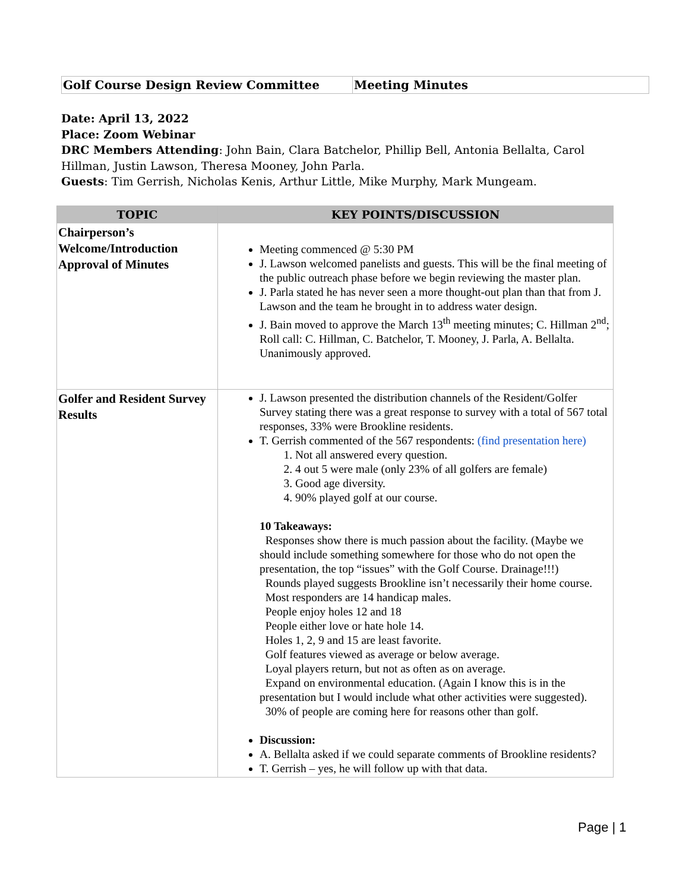| Golf Course Design Review Committee | Meeting Minutes |
Date: April 13, 2022
Place: Zoom Webinar
DRC Members Attending: John Bain, Clara Batchelor, Phillip Bell, Antonia Bellalta, Carol Hillman, Justin Lawson, Theresa Mooney, John Parla.
Guests: Tim Gerrish, Nicholas Kenis, Arthur Little, Mike Murphy, Mark Mungeam.
| TOPIC | KEY POINTS/DISCUSSION |
| --- | --- |
| Chairperson’s Welcome/Introduction Approval of Minutes | Meeting commenced @ 5:30 PM J. Lawson welcomed panelists and guests. This will be the final meeting of the public outreach phase before we begin reviewing the master plan. J. Parla stated he has never seen a more thought-out plan than that from J. Lawson and the team he brought in to address water design. J. Bain moved to approve the March 13<sup>th</sup> meeting minutes; C. Hillman 2<sup>nd</sup>; Roll call: C. Hillman, C. Batchelor, T. Mooney, J. Parla, A. Bellalta. Unanimously approved. |
| Golfer and Resident Survey Results | J. Lawson presented the distribution channels of the Resident/Golfer Survey stating there was a great response to survey with a total of 567 total responses, 33% were Brookline residents. T. Gerrish commented of the 567 respondents: (find presentation here) 1. Not all answered every question. 2. 4 out 5 were male (only 23% of all golfers are female) 3. Good age diversity. 4. 90% played golf at our course. 10 Takeaways: Responses show there is much passion about the facility. (Maybe we should include something somewhere for those who do not open the presentation, the top “issues” with the Golf Course. Drainage!!!) Rounds played suggests Brookline isn’t necessarily their home course. Most responders are 14 handicap males. People enjoy holes 12 and 18 People either love or hate hole 14. Holes 1, 2, 9 and 15 are least favorite. Golf features viewed as average or below average. Loyal players return, but not as often as on average. Expand on environmental education. (Again I know this is in the presentation but I would include what other activities were suggested). 30% of people are coming here for reasons other than golf. Discussion: A. Bellalta asked if we could separate comments of Brookline residents? T. Gerrish – yes, he will follow up with that data. |
Page | 1